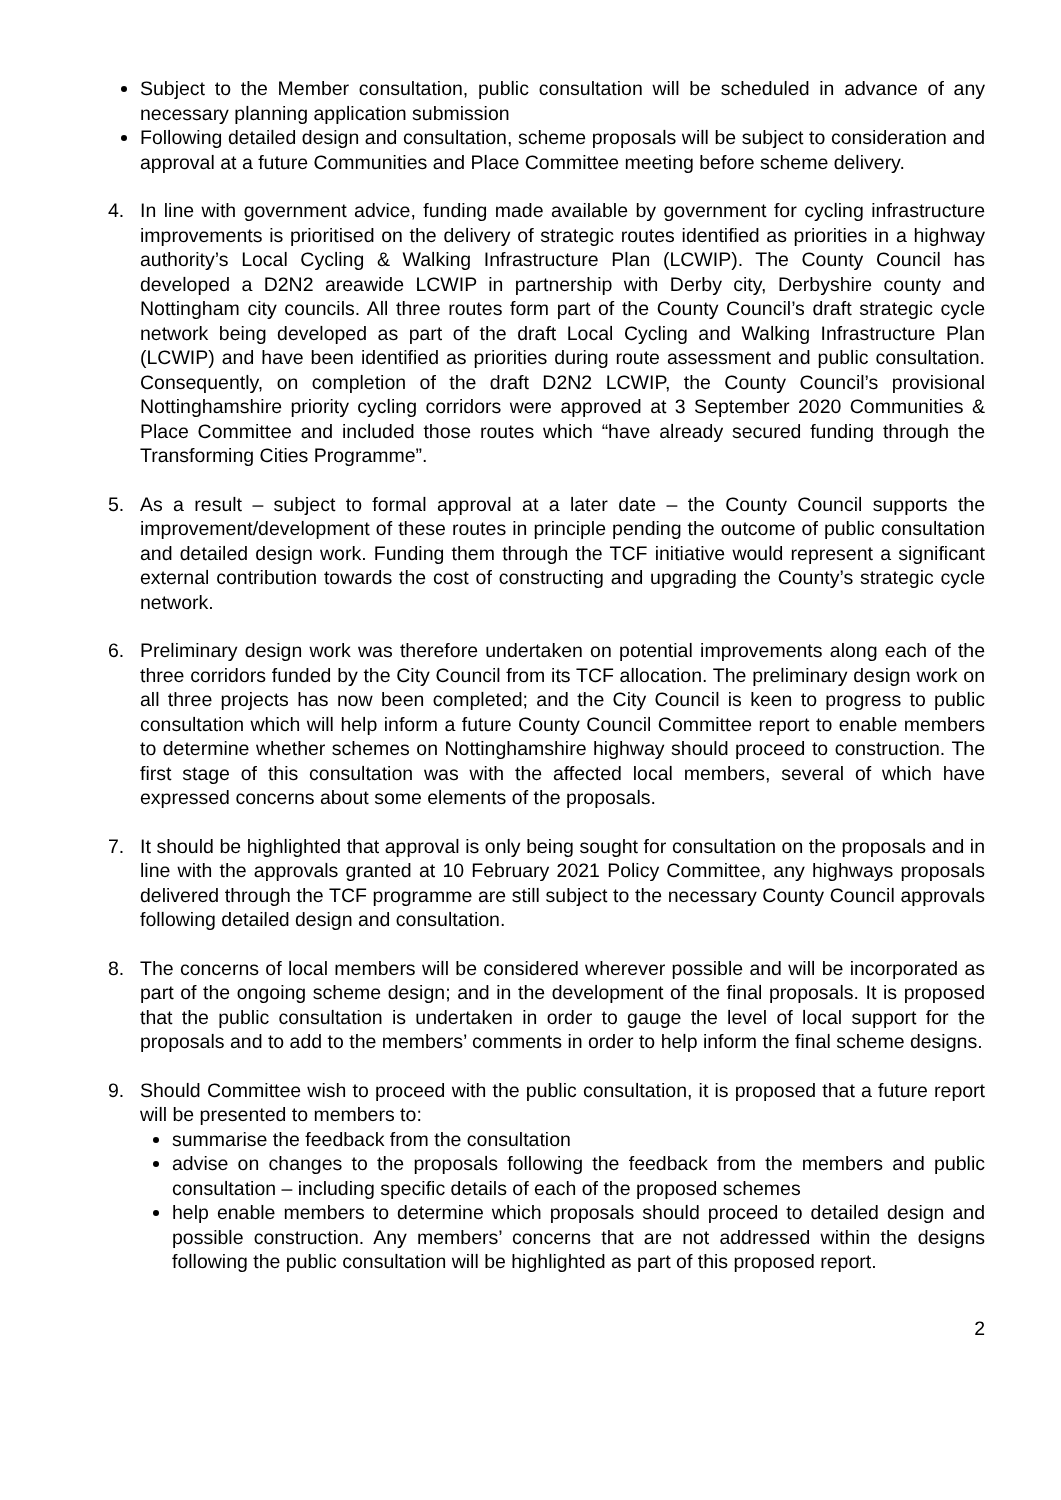Subject to the Member consultation, public consultation will be scheduled in advance of any necessary planning application submission
Following detailed design and consultation, scheme proposals will be subject to consideration and approval at a future Communities and Place Committee meeting before scheme delivery.
4. In line with government advice, funding made available by government for cycling infrastructure improvements is prioritised on the delivery of strategic routes identified as priorities in a highway authority’s Local Cycling & Walking Infrastructure Plan (LCWIP). The County Council has developed a D2N2 areawide LCWIP in partnership with Derby city, Derbyshire county and Nottingham city councils. All three routes form part of the County Council’s draft strategic cycle network being developed as part of the draft Local Cycling and Walking Infrastructure Plan (LCWIP) and have been identified as priorities during route assessment and public consultation. Consequently, on completion of the draft D2N2 LCWIP, the County Council’s provisional Nottinghamshire priority cycling corridors were approved at 3 September 2020 Communities & Place Committee and included those routes which “have already secured funding through the Transforming Cities Programme”.
5. As a result – subject to formal approval at a later date – the County Council supports the improvement/development of these routes in principle pending the outcome of public consultation and detailed design work. Funding them through the TCF initiative would represent a significant external contribution towards the cost of constructing and upgrading the County’s strategic cycle network.
6. Preliminary design work was therefore undertaken on potential improvements along each of the three corridors funded by the City Council from its TCF allocation. The preliminary design work on all three projects has now been completed; and the City Council is keen to progress to public consultation which will help inform a future County Council Committee report to enable members to determine whether schemes on Nottinghamshire highway should proceed to construction. The first stage of this consultation was with the affected local members, several of which have expressed concerns about some elements of the proposals.
7. It should be highlighted that approval is only being sought for consultation on the proposals and in line with the approvals granted at 10 February 2021 Policy Committee, any highways proposals delivered through the TCF programme are still subject to the necessary County Council approvals following detailed design and consultation.
8. The concerns of local members will be considered wherever possible and will be incorporated as part of the ongoing scheme design; and in the development of the final proposals. It is proposed that the public consultation is undertaken in order to gauge the level of local support for the proposals and to add to the members’ comments in order to help inform the final scheme designs.
9. Should Committee wish to proceed with the public consultation, it is proposed that a future report will be presented to members to:
summarise the feedback from the consultation
advise on changes to the proposals following the feedback from the members and public consultation – including specific details of each of the proposed schemes
help enable members to determine which proposals should proceed to detailed design and possible construction. Any members’ concerns that are not addressed within the designs following the public consultation will be highlighted as part of this proposed report.
2